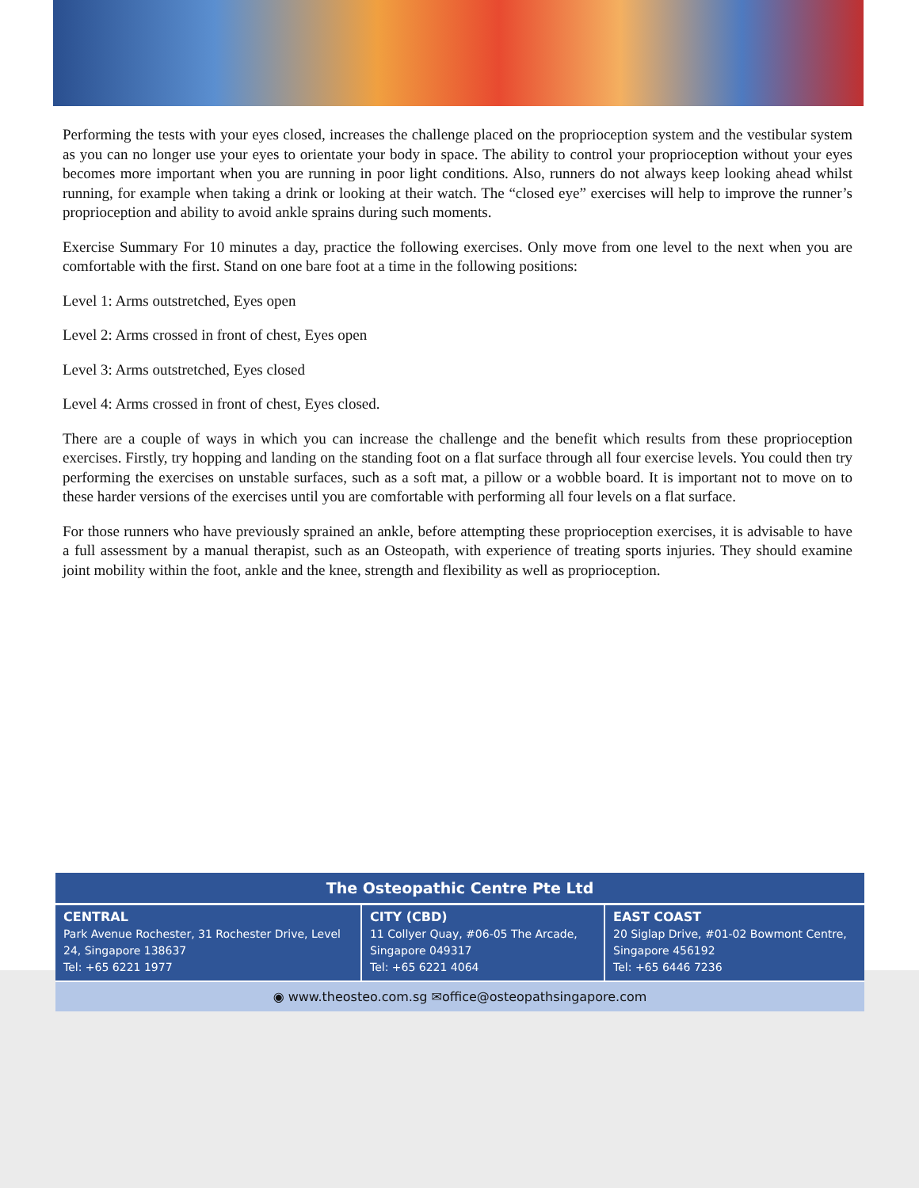Performing the tests with your eyes closed, increases the challenge placed on the proprioception system and the vestibular system as you can no longer use your eyes to orientate your body in space. The ability to control your proprioception without your eyes becomes more important when you are running in poor light conditions. Also, runners do not always keep looking ahead whilst running, for example when taking a drink or looking at their watch. The “closed eye” exercises will help to improve the runner’s proprioception and ability to avoid ankle sprains during such moments.
Exercise Summary For 10 minutes a day, practice the following exercises. Only move from one level to the next when you are comfortable with the first. Stand on one bare foot at a time in the following positions:
Level 1: Arms outstretched, Eyes open
Level 2: Arms crossed in front of chest, Eyes open
Level 3: Arms outstretched, Eyes closed
Level 4: Arms crossed in front of chest, Eyes closed.
There are a couple of ways in which you can increase the challenge and the benefit which results from these proprioception exercises. Firstly, try hopping and landing on the standing foot on a flat surface through all four exercise levels. You could then try performing the exercises on unstable surfaces, such as a soft mat, a pillow or a wobble board. It is important not to move on to these harder versions of the exercises until you are comfortable with performing all four levels on a flat surface.
For those runners who have previously sprained an ankle, before attempting these proprioception exercises, it is advisable to have a full assessment by a manual therapist, such as an Osteopath, with experience of treating sports injuries. They should examine joint mobility within the foot, ankle and the knee, strength and flexibility as well as proprioception.
| The Osteopathic Centre Pte Ltd | | |
| --- | --- | --- |
| CENTRAL Park Avenue Rochester, 31 Rochester Drive, Level 24, Singapore 138637 Tel: +65 6221 1977 | CITY (CBD) 11 Collyer Quay, #06-05 The Arcade, Singapore 049317 Tel: +65 6221 4064 | EAST COAST 20 Siglap Drive, #01-02 Bowmont Centre, Singapore 456192 Tel: +65 6446 7236 |
| ◉ www.theosteo.com.sg ✉office@osteopathsingapore.com | | |